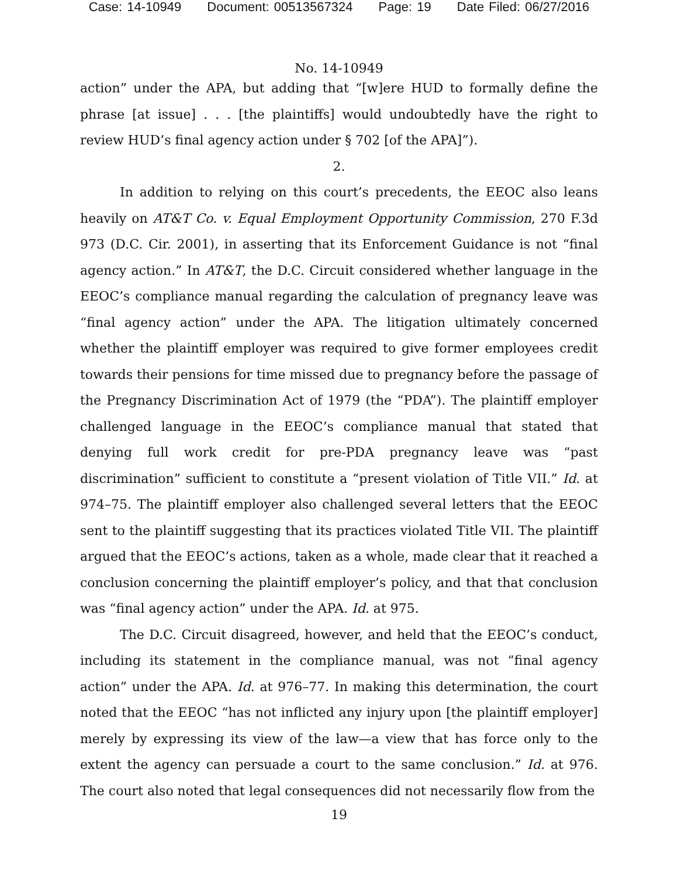Case: 14-10949 Document: 00513567324 Page: 19 Date Filed: 06/27/2016
No. 14-10949
action” under the APA, but adding that “[w]ere HUD to formally define the phrase [at issue] . . . [the plaintiffs] would undoubtedly have the right to review HUD’s final agency action under § 702 [of the APA]”).
2.
In addition to relying on this court’s precedents, the EEOC also leans heavily on AT&T Co. v. Equal Employment Opportunity Commission, 270 F.3d 973 (D.C. Cir. 2001), in asserting that its Enforcement Guidance is not “final agency action.” In AT&T, the D.C. Circuit considered whether language in the EEOC’s compliance manual regarding the calculation of pregnancy leave was “final agency action” under the APA. The litigation ultimately concerned whether the plaintiff employer was required to give former employees credit towards their pensions for time missed due to pregnancy before the passage of the Pregnancy Discrimination Act of 1979 (the “PDA”). The plaintiff employer challenged language in the EEOC’s compliance manual that stated that denying full work credit for pre-PDA pregnancy leave was “past discrimination” sufficient to constitute a “present violation of Title VII.” Id. at 974–75. The plaintiff employer also challenged several letters that the EEOC sent to the plaintiff suggesting that its practices violated Title VII. The plaintiff argued that the EEOC’s actions, taken as a whole, made clear that it reached a conclusion concerning the plaintiff employer’s policy, and that that conclusion was “final agency action” under the APA. Id. at 975.
The D.C. Circuit disagreed, however, and held that the EEOC’s conduct, including its statement in the compliance manual, was not “final agency action” under the APA. Id. at 976–77. In making this determination, the court noted that the EEOC “has not inflicted any injury upon [the plaintiff employer] merely by expressing its view of the law—a view that has force only to the extent the agency can persuade a court to the same conclusion.” Id. at 976. The court also noted that legal consequences did not necessarily flow from the
19